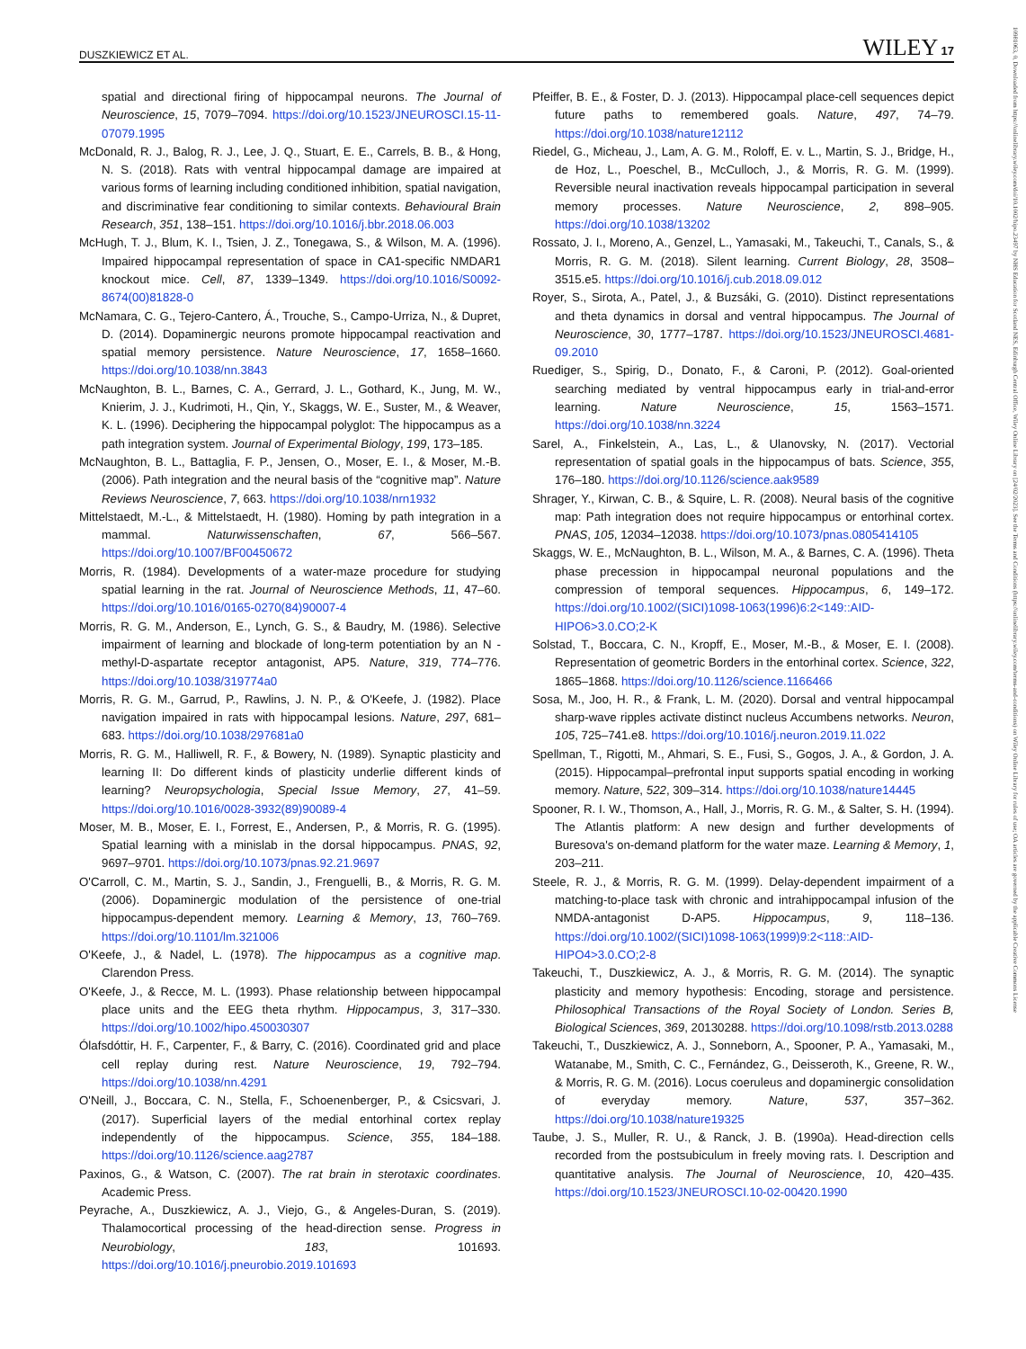DUSZKIEWICZ ET AL. WILEY 17
10981063, 0, Downloaded from https://onlinelibrary.wiley.com/doi/10.1002/hipo.23497 by NHS Education for Scotland NES, Edinburgh Central Office, Wiley Online Library on [24/02/2023]. See the Terms and Conditions (https://onlinelibrary.wiley.com/terms-and-conditions) on Wiley Online Library for rules of use; OA articles are governed by the applicable Creative Commons License
spatial and directional firing of hippocampal neurons. The Journal of Neuroscience, 15, 7079–7094. https://doi.org/10.1523/JNEUROSCI.15-11-07079.1995
McDonald, R. J., Balog, R. J., Lee, J. Q., Stuart, E. E., Carrels, B. B., & Hong, N. S. (2018). Rats with ventral hippocampal damage are impaired at various forms of learning including conditioned inhibition, spatial navigation, and discriminative fear conditioning to similar contexts. Behavioural Brain Research, 351, 138–151. https://doi.org/10.1016/j.bbr.2018.06.003
McHugh, T. J., Blum, K. I., Tsien, J. Z., Tonegawa, S., & Wilson, M. A. (1996). Impaired hippocampal representation of space in CA1-specific NMDAR1 knockout mice. Cell, 87, 1339–1349. https://doi.org/10.1016/S0092-8674(00)81828-0
McNamara, C. G., Tejero-Cantero, Á., Trouche, S., Campo-Urriza, N., & Dupret, D. (2014). Dopaminergic neurons promote hippocampal reactivation and spatial memory persistence. Nature Neuroscience, 17, 1658–1660. https://doi.org/10.1038/nn.3843
McNaughton, B. L., Barnes, C. A., Gerrard, J. L., Gothard, K., Jung, M. W., Knierim, J. J., Kudrimoti, H., Qin, Y., Skaggs, W. E., Suster, M., & Weaver, K. L. (1996). Deciphering the hippocampal polyglot: The hippocampus as a path integration system. Journal of Experimental Biology, 199, 173–185.
McNaughton, B. L., Battaglia, F. P., Jensen, O., Moser, E. I., & Moser, M.-B. (2006). Path integration and the neural basis of the “cognitive map”. Nature Reviews Neuroscience, 7, 663. https://doi.org/10.1038/nrn1932
Mittelstaedt, M.-L., & Mittelstaedt, H. (1980). Homing by path integration in a mammal. Naturwissenschaften, 67, 566–567. https://doi.org/10.1007/BF00450672
Morris, R. (1984). Developments of a water-maze procedure for studying spatial learning in the rat. Journal of Neuroscience Methods, 11, 47–60. https://doi.org/10.1016/0165-0270(84)90007-4
Morris, R. G. M., Anderson, E., Lynch, G. S., & Baudry, M. (1986). Selective impairment of learning and blockade of long-term potentiation by an N -methyl-D-aspartate receptor antagonist, AP5. Nature, 319, 774–776. https://doi.org/10.1038/319774a0
Morris, R. G. M., Garrud, P., Rawlins, J. N. P., & O'Keefe, J. (1982). Place navigation impaired in rats with hippocampal lesions. Nature, 297, 681–683. https://doi.org/10.1038/297681a0
Morris, R. G. M., Halliwell, R. F., & Bowery, N. (1989). Synaptic plasticity and learning II: Do different kinds of plasticity underlie different kinds of learning? Neuropsychologia, Special Issue Memory, 27, 41–59. https://doi.org/10.1016/0028-3932(89)90089-4
Moser, M. B., Moser, E. I., Forrest, E., Andersen, P., & Morris, R. G. (1995). Spatial learning with a minislab in the dorsal hippocampus. PNAS, 92, 9697–9701. https://doi.org/10.1073/pnas.92.21.9697
O'Carroll, C. M., Martin, S. J., Sandin, J., Frenguelli, B., & Morris, R. G. M. (2006). Dopaminergic modulation of the persistence of one-trial hippocampus-dependent memory. Learning & Memory, 13, 760–769. https://doi.org/10.1101/lm.321006
O'Keefe, J., & Nadel, L. (1978). The hippocampus as a cognitive map. Clarendon Press.
O'Keefe, J., & Recce, M. L. (1993). Phase relationship between hippocampal place units and the EEG theta rhythm. Hippocampus, 3, 317–330. https://doi.org/10.1002/hipo.450030307
Ólafsdóttir, H. F., Carpenter, F., & Barry, C. (2016). Coordinated grid and place cell replay during rest. Nature Neuroscience, 19, 792–794. https://doi.org/10.1038/nn.4291
O'Neill, J., Boccara, C. N., Stella, F., Schoenenberger, P., & Csicsvari, J. (2017). Superficial layers of the medial entorhinal cortex replay independently of the hippocampus. Science, 355, 184–188. https://doi.org/10.1126/science.aag2787
Paxinos, G., & Watson, C. (2007). The rat brain in sterotaxic coordinates. Academic Press.
Peyrache, A., Duszkiewicz, A. J., Viejo, G., & Angeles-Duran, S. (2019). Thalamocortical processing of the head-direction sense. Progress in Neurobiology, 183, 101693. https://doi.org/10.1016/j.pneurobio.2019.101693
Pfeiffer, B. E., & Foster, D. J. (2013). Hippocampal place-cell sequences depict future paths to remembered goals. Nature, 497, 74–79. https://doi.org/10.1038/nature12112
Riedel, G., Micheau, J., Lam, A. G. M., Roloff, E. v. L., Martin, S. J., Bridge, H., de Hoz, L., Poeschel, B., McCulloch, J., & Morris, R. G. M. (1999). Reversible neural inactivation reveals hippocampal participation in several memory processes. Nature Neuroscience, 2, 898–905. https://doi.org/10.1038/13202
Rossato, J. I., Moreno, A., Genzel, L., Yamasaki, M., Takeuchi, T., Canals, S., & Morris, R. G. M. (2018). Silent learning. Current Biology, 28, 3508–3515.e5. https://doi.org/10.1016/j.cub.2018.09.012
Royer, S., Sirota, A., Patel, J., & Buzsáki, G. (2010). Distinct representations and theta dynamics in dorsal and ventral hippocampus. The Journal of Neuroscience, 30, 1777–1787. https://doi.org/10.1523/JNEUROSCI.4681-09.2010
Ruediger, S., Spirig, D., Donato, F., & Caroni, P. (2012). Goal-oriented searching mediated by ventral hippocampus early in trial-and-error learning. Nature Neuroscience, 15, 1563–1571. https://doi.org/10.1038/nn.3224
Sarel, A., Finkelstein, A., Las, L., & Ulanovsky, N. (2017). Vectorial representation of spatial goals in the hippocampus of bats. Science, 355, 176–180. https://doi.org/10.1126/science.aak9589
Shrager, Y., Kirwan, C. B., & Squire, L. R. (2008). Neural basis of the cognitive map: Path integration does not require hippocampus or entorhinal cortex. PNAS, 105, 12034–12038. https://doi.org/10.1073/pnas.0805414105
Skaggs, W. E., McNaughton, B. L., Wilson, M. A., & Barnes, C. A. (1996). Theta phase precession in hippocampal neuronal populations and the compression of temporal sequences. Hippocampus, 6, 149–172. https://doi.org/10.1002/(SICI)1098-1063(1996)6:2<149::AID-HIPO6>3.0.CO;2-K
Solstad, T., Boccara, C. N., Kropff, E., Moser, M.-B., & Moser, E. I. (2008). Representation of geometric Borders in the entorhinal cortex. Science, 322, 1865–1868. https://doi.org/10.1126/science.1166466
Sosa, M., Joo, H. R., & Frank, L. M. (2020). Dorsal and ventral hippocampal sharp-wave ripples activate distinct nucleus Accumbens networks. Neuron, 105, 725–741.e8. https://doi.org/10.1016/j.neuron.2019.11.022
Spellman, T., Rigotti, M., Ahmari, S. E., Fusi, S., Gogos, J. A., & Gordon, J. A. (2015). Hippocampal–prefrontal input supports spatial encoding in working memory. Nature, 522, 309–314. https://doi.org/10.1038/nature14445
Spooner, R. I. W., Thomson, A., Hall, J., Morris, R. G. M., & Salter, S. H. (1994). The Atlantis platform: A new design and further developments of Buresova's on-demand platform for the water maze. Learning & Memory, 1, 203–211.
Steele, R. J., & Morris, R. G. M. (1999). Delay-dependent impairment of a matching-to-place task with chronic and intrahippocampal infusion of the NMDA-antagonist D-AP5. Hippocampus, 9, 118–136. https://doi.org/10.1002/(SICI)1098-1063(1999)9:2<118::AID-HIPO4>3.0.CO;2-8
Takeuchi, T., Duszkiewicz, A. J., & Morris, R. G. M. (2014). The synaptic plasticity and memory hypothesis: Encoding, storage and persistence. Philosophical Transactions of the Royal Society of London. Series B, Biological Sciences, 369, 20130288. https://doi.org/10.1098/rstb.2013.0288
Takeuchi, T., Duszkiewicz, A. J., Sonneborn, A., Spooner, P. A., Yamasaki, M., Watanabe, M., Smith, C. C., Fernández, G., Deisseroth, K., Greene, R. W., & Morris, R. G. M. (2016). Locus coeruleus and dopaminergic consolidation of everyday memory. Nature, 537, 357–362. https://doi.org/10.1038/nature19325
Taube, J. S., Muller, R. U., & Ranck, J. B. (1990a). Head-direction cells recorded from the postsubiculum in freely moving rats. I. Description and quantitative analysis. The Journal of Neuroscience, 10, 420–435. https://doi.org/10.1523/JNEUROSCI.10-02-00420.1990